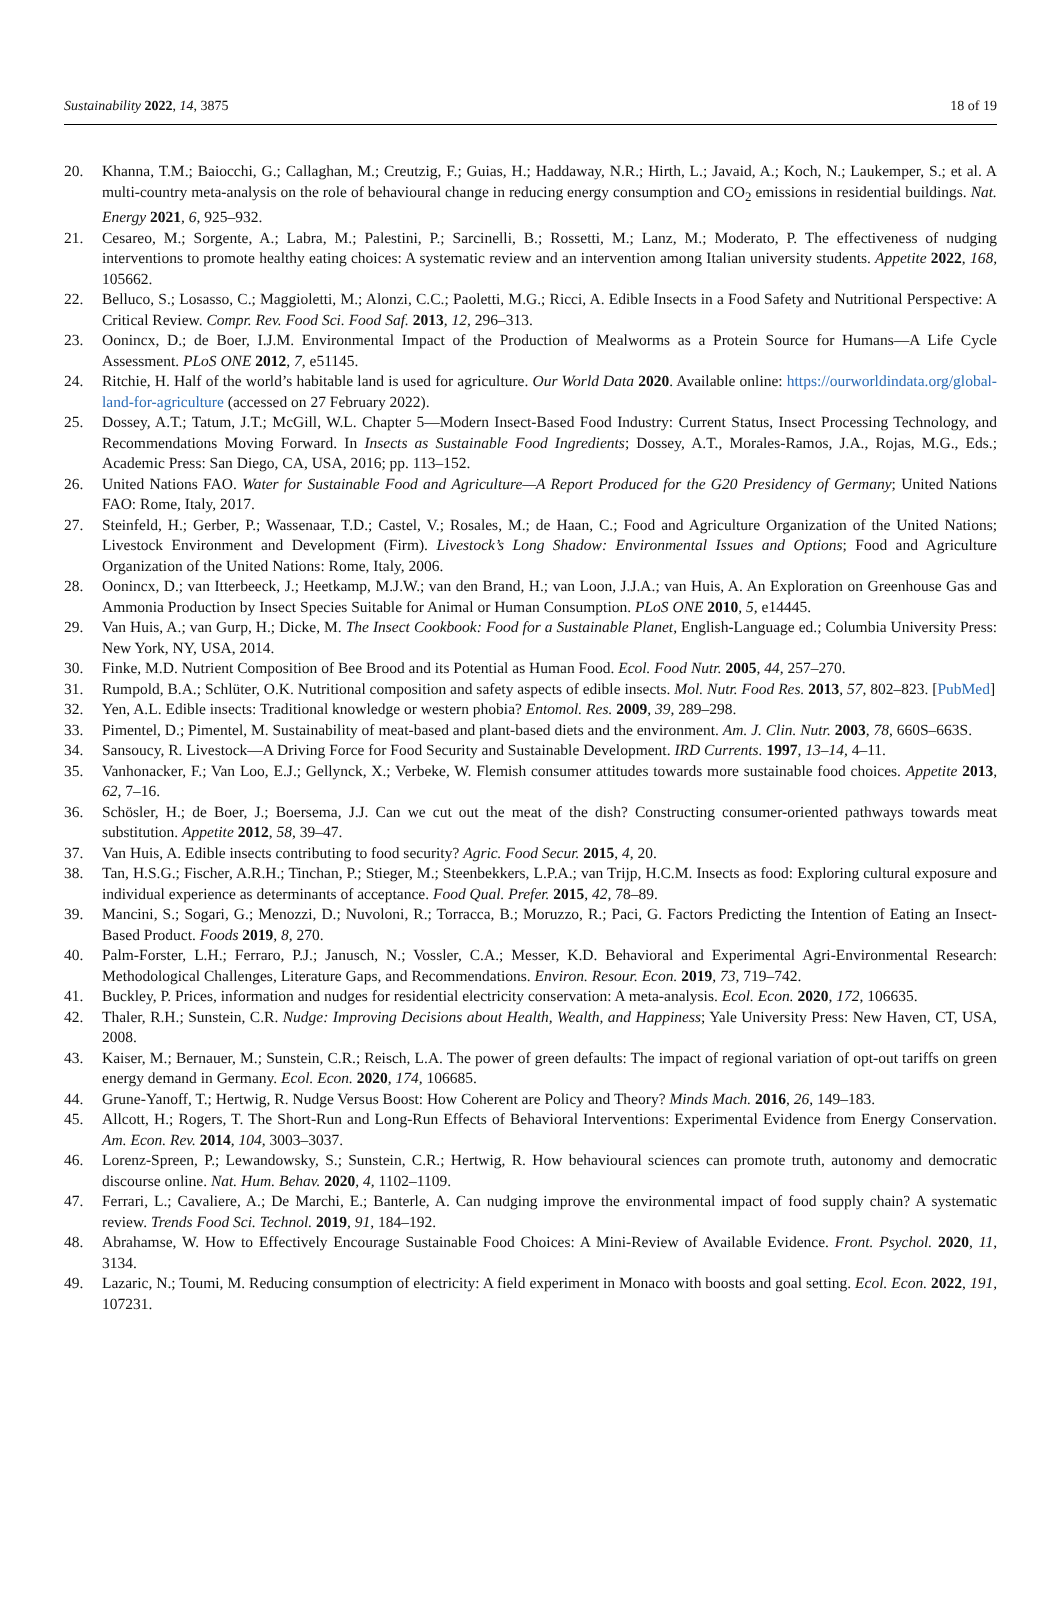Sustainability 2022, 14, 3875 18 of 19
20. Khanna, T.M.; Baiocchi, G.; Callaghan, M.; Creutzig, F.; Guias, H.; Haddaway, N.R.; Hirth, L.; Javaid, A.; Koch, N.; Laukemper, S.; et al. A multi-country meta-analysis on the role of behavioural change in reducing energy consumption and CO<sub>2</sub> emissions in residential buildings. Nat. Energy 2021, 6, 925–932.
21. Cesareo, M.; Sorgente, A.; Labra, M.; Palestini, P.; Sarcinelli, B.; Rossetti, M.; Lanz, M.; Moderato, P. The effectiveness of nudging interventions to promote healthy eating choices: A systematic review and an intervention among Italian university students. Appetite 2022, 168, 105662.
22. Belluco, S.; Losasso, C.; Maggioletti, M.; Alonzi, C.C.; Paoletti, M.G.; Ricci, A. Edible Insects in a Food Safety and Nutritional Perspective: A Critical Review. Compr. Rev. Food Sci. Food Saf. 2013, 12, 296–313.
23. Oonincx, D.; de Boer, I.J.M. Environmental Impact of the Production of Mealworms as a Protein Source for Humans—A Life Cycle Assessment. PLoS ONE 2012, 7, e51145.
24. Ritchie, H. Half of the world’s habitable land is used for agriculture. Our World Data 2020. Available online: https://ourworldindata.org/global-land-for-agriculture (accessed on 27 February 2022).
25. Dossey, A.T.; Tatum, J.T.; McGill, W.L. Chapter 5—Modern Insect-Based Food Industry: Current Status, Insect Processing Technology, and Recommendations Moving Forward. In Insects as Sustainable Food Ingredients; Dossey, A.T., Morales-Ramos, J.A., Rojas, M.G., Eds.; Academic Press: San Diego, CA, USA, 2016; pp. 113–152.
26. United Nations FAO. Water for Sustainable Food and Agriculture—A Report Produced for the G20 Presidency of Germany; United Nations FAO: Rome, Italy, 2017.
27. Steinfeld, H.; Gerber, P.; Wassenaar, T.D.; Castel, V.; Rosales, M.; de Haan, C.; Food and Agriculture Organization of the United Nations; Livestock Environment and Development (Firm). Livestock’s Long Shadow: Environmental Issues and Options; Food and Agriculture Organization of the United Nations: Rome, Italy, 2006.
28. Oonincx, D.; van Itterbeeck, J.; Heetkamp, M.J.W.; van den Brand, H.; van Loon, J.J.A.; van Huis, A. An Exploration on Greenhouse Gas and Ammonia Production by Insect Species Suitable for Animal or Human Consumption. PLoS ONE 2010, 5, e14445.
29. Van Huis, A.; van Gurp, H.; Dicke, M. The Insect Cookbook: Food for a Sustainable Planet, English-Language ed.; Columbia University Press: New York, NY, USA, 2014.
30. Finke, M.D. Nutrient Composition of Bee Brood and its Potential as Human Food. Ecol. Food Nutr. 2005, 44, 257–270.
31. Rumpold, B.A.; Schlüter, O.K. Nutritional composition and safety aspects of edible insects. Mol. Nutr. Food Res. 2013, 57, 802–823. [PubMed]
32. Yen, A.L. Edible insects: Traditional knowledge or western phobia? Entomol. Res. 2009, 39, 289–298.
33. Pimentel, D.; Pimentel, M. Sustainability of meat-based and plant-based diets and the environment. Am. J. Clin. Nutr. 2003, 78, 660S–663S.
34. Sansoucy, R. Livestock—A Driving Force for Food Security and Sustainable Development. IRD Currents. 1997, 13–14, 4–11.
35. Vanhonacker, F.; Van Loo, E.J.; Gellynck, X.; Verbeke, W. Flemish consumer attitudes towards more sustainable food choices. Appetite 2013, 62, 7–16.
36. Schösler, H.; de Boer, J.; Boersema, J.J. Can we cut out the meat of the dish? Constructing consumer-oriented pathways towards meat substitution. Appetite 2012, 58, 39–47.
37. Van Huis, A. Edible insects contributing to food security? Agric. Food Secur. 2015, 4, 20.
38. Tan, H.S.G.; Fischer, A.R.H.; Tinchan, P.; Stieger, M.; Steenbekkers, L.P.A.; van Trijp, H.C.M. Insects as food: Exploring cultural exposure and individual experience as determinants of acceptance. Food Qual. Prefer. 2015, 42, 78–89.
39. Mancini, S.; Sogari, G.; Menozzi, D.; Nuvoloni, R.; Torracca, B.; Moruzzo, R.; Paci, G. Factors Predicting the Intention of Eating an Insect-Based Product. Foods 2019, 8, 270.
40. Palm-Forster, L.H.; Ferraro, P.J.; Janusch, N.; Vossler, C.A.; Messer, K.D. Behavioral and Experimental Agri-Environmental Research: Methodological Challenges, Literature Gaps, and Recommendations. Environ. Resour. Econ. 2019, 73, 719–742.
41. Buckley, P. Prices, information and nudges for residential electricity conservation: A meta-analysis. Ecol. Econ. 2020, 172, 106635.
42. Thaler, R.H.; Sunstein, C.R. Nudge: Improving Decisions about Health, Wealth, and Happiness; Yale University Press: New Haven, CT, USA, 2008.
43. Kaiser, M.; Bernauer, M.; Sunstein, C.R.; Reisch, L.A. The power of green defaults: The impact of regional variation of opt-out tariffs on green energy demand in Germany. Ecol. Econ. 2020, 174, 106685.
44. Grune-Yanoff, T.; Hertwig, R. Nudge Versus Boost: How Coherent are Policy and Theory? Minds Mach. 2016, 26, 149–183.
45. Allcott, H.; Rogers, T. The Short-Run and Long-Run Effects of Behavioral Interventions: Experimental Evidence from Energy Conservation. Am. Econ. Rev. 2014, 104, 3003–3037.
46. Lorenz-Spreen, P.; Lewandowsky, S.; Sunstein, C.R.; Hertwig, R. How behavioural sciences can promote truth, autonomy and democratic discourse online. Nat. Hum. Behav. 2020, 4, 1102–1109.
47. Ferrari, L.; Cavaliere, A.; De Marchi, E.; Banterle, A. Can nudging improve the environmental impact of food supply chain? A systematic review. Trends Food Sci. Technol. 2019, 91, 184–192.
48. Abrahamse, W. How to Effectively Encourage Sustainable Food Choices: A Mini-Review of Available Evidence. Front. Psychol. 2020, 11, 3134.
49. Lazaric, N.; Toumi, M. Reducing consumption of electricity: A field experiment in Monaco with boosts and goal setting. Ecol. Econ. 2022, 191, 107231.